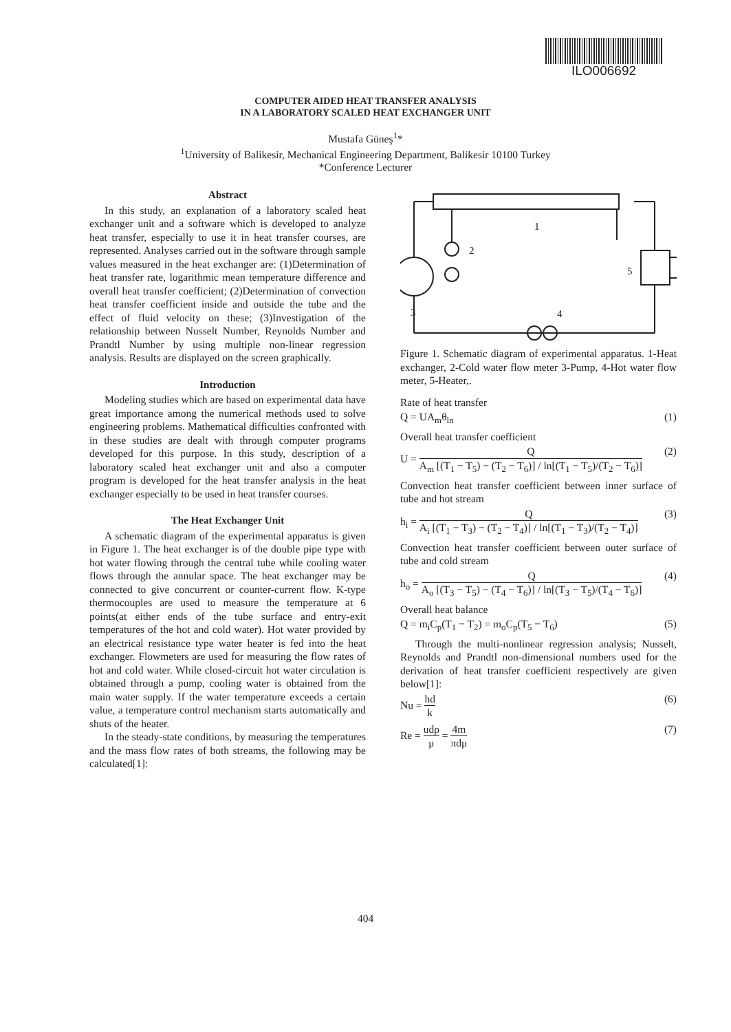ILO006692
COMPUTER AIDED HEAT TRANSFER ANALYSIS
IN A LABORATORY SCALED HEAT EXCHANGER UNIT
Mustafa Güneş<sup>1</sup>*
<sup>1</sup> University of Balikesir, Mechanical Engineering Department, Balikesir 10100 Turkey
*Conference Lecturer
Abstract
In this study, an explanation of a laboratory scaled heat exchanger unit and a software which is developed to analyze heat transfer, especially to use it in heat transfer courses, are represented. Analyses carried out in the software through sample values measured in the heat exchanger are: (1)Determination of heat transfer rate, logarithmic mean temperature difference and overall heat transfer coefficient; (2)Determination of convection heat transfer coefficient inside and outside the tube and the effect of fluid velocity on these; (3)Investigation of the relationship between Nusselt Number, Reynolds Number and Prandtl Number by using multiple non-linear regression analysis. Results are displayed on the screen graphically.
Introduction
Modeling studies which are based on experimental data have great importance among the numerical methods used to solve engineering problems. Mathematical difficulties confronted with in these studies are dealt with through computer programs developed for this purpose. In this study, description of a laboratory scaled heat exchanger unit and also a computer program is developed for the heat transfer analysis in the heat exchanger especially to be used in heat transfer courses.
The Heat Exchanger Unit
A schematic diagram of the experimental apparatus is given in Figure 1. The heat exchanger is of the double pipe type with hot water flowing through the central tube while cooling water flows through the annular space. The heat exchanger may be connected to give concurrent or counter-current flow. K-type thermocouples are used to measure the temperature at 6 points(at either ends of the tube surface and entry-exit temperatures of the hot and cold water). Hot water provided by an electrical resistance type water heater is fed into the heat exchanger. Flowmeters are used for measuring the flow rates of hot and cold water. While closed-circuit hot water circulation is obtained through a pump, cooling water is obtained from the main water supply. If the water temperature exceeds a certain value, a temperature control mechanism starts automatically and shuts of the heater.
In the steady-state conditions, by measuring the temperatures and the mass flow rates of both streams, the following may be calculated[1]:
1
2
3
4
5
Figure 1. Schematic diagram of experimental apparatus. 1-Heat exchanger, 2-Cold water flow meter 3-Pump, 4-Hot water flow meter, 5-Heater,.
Rate of heat transfer
Q = UA<sub>m</sub>θ<sub>ln</sub> (1)
Overall heat transfer coefficient
U = Q A<sub>m</sub> [(T<sub>1</sub> − T<sub>5</sub>) − (T<sub>2</sub> − T<sub>6</sub>)] / ln[(T<sub>1</sub> − T<sub>5</sub>)/(T<sub>2</sub> − T<sub>6</sub>)] (2)
Convection heat transfer coefficient between inner surface of tube and hot stream
h<sub>i</sub> = Q A<sub>i</sub> [(T<sub>1</sub> − T<sub>3</sub>) − (T<sub>2</sub> − T<sub>4</sub>)] / ln[(T<sub>1</sub> − T<sub>3</sub>)/(T<sub>2</sub> − T<sub>4</sub>)] (3)
Convection heat transfer coefficient between outer surface of tube and cold stream
h<sub>o</sub> = Q A<sub>o</sub> [(T<sub>3</sub> − T<sub>5</sub>) − (T<sub>4</sub> − T<sub>6</sub>)] / ln[(T<sub>3</sub> − T<sub>5</sub>)/(T<sub>4</sub> − T<sub>6</sub>)] (4)
Overall heat balance
Q = m<sub>i</sub>C<sub>p</sub>(T<sub>1</sub> − T<sub>2</sub>) = m<sub>o</sub>C<sub>p</sub>(T<sub>5</sub> − T<sub>6</sub>) (5)
Through the multi-nonlinear regression analysis; Nusselt, Reynolds and Prandtl non-dimensional numbers used for the derivation of heat transfer coefficient respectively are given below[1]:
Nu = hd k (6)
Re = udρ μ = 4m πdμ (7)
404